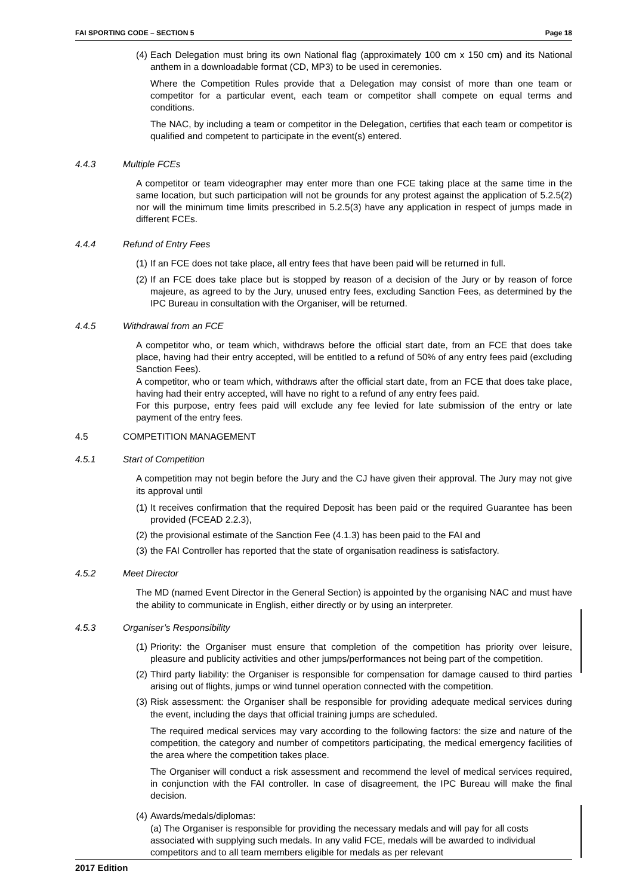FAI SPORTING CODE – SECTION 5 Page 18
(4)
Each Delegation must bring its own National flag (approximately 100 cm x 150 cm) and its National anthem in a downloadable format (CD, MP3) to be used in ceremonies.
Where the Competition Rules provide that a Delegation may consist of more than one team or competitor for a particular event, each team or competitor shall compete on equal terms and conditions.
The NAC, by including a team or competitor in the Delegation, certifies that each team or competitor is qualified and competent to participate in the event(s) entered.
4.4.3 Multiple FCEs
A competitor or team videographer may enter more than one FCE taking place at the same time in the same location, but such participation will not be grounds for any protest against the application of 5.2.5(2) nor will the minimum time limits prescribed in 5.2.5(3) have any application in respect of jumps made in different FCEs.
4.4.4 Refund of Entry Fees
(1)
If an FCE does not take place, all entry fees that have been paid will be returned in full.
(2)
If an FCE does take place but is stopped by reason of a decision of the Jury or by reason of force majeure, as agreed to by the Jury, unused entry fees, excluding Sanction Fees, as determined by the IPC Bureau in consultation with the Organiser, will be returned.
4.4.5 Withdrawal from an FCE
A competitor who, or team which, withdraws before the official start date, from an FCE that does take place, having had their entry accepted, will be entitled to a refund of 50% of any entry fees paid (excluding Sanction Fees).
A competitor, who or team which, withdraws after the official start date, from an FCE that does take place, having had their entry accepted, will have no right to a refund of any entry fees paid.
For this purpose, entry fees paid will exclude any fee levied for late submission of the entry or late payment of the entry fees.
4.5 COMPETITION MANAGEMENT
4.5.1 Start of Competition
A competition may not begin before the Jury and the CJ have given their approval. The Jury may not give its approval until
(1)
It receives confirmation that the required Deposit has been paid or the required Guarantee has been provided (FCEAD 2.2.3),
(2)
the provisional estimate of the Sanction Fee (4.1.3) has been paid to the FAI and
(3)
the FAI Controller has reported that the state of organisation readiness is satisfactory.
4.5.2 Meet Director
The MD (named Event Director in the General Section) is appointed by the organising NAC and must have the ability to communicate in English, either directly or by using an interpreter.
4.5.3 Organiser’s Responsibility
(1)
Priority: the Organiser must ensure that completion of the competition has priority over leisure, pleasure and publicity activities and other jumps/performances not being part of the competition.
(2)
Third party liability: the Organiser is responsible for compensation for damage caused to third parties arising out of flights, jumps or wind tunnel operation connected with the competition.
(3)
Risk assessment: the Organiser shall be responsible for providing adequate medical services during the event, including the days that official training jumps are scheduled.
The required medical services may vary according to the following factors: the size and nature of the competition, the category and number of competitors participating, the medical emergency facilities of the area where the competition takes place.
The Organiser will conduct a risk assessment and recommend the level of medical services required, in conjunction with the FAI controller. In case of disagreement, the IPC Bureau will make the final decision.
(4)
Awards/medals/diplomas:
(a) The Organiser is responsible for providing the necessary medals and will pay for all costs associated with supplying such medals. In any valid FCE, medals will be awarded to individual competitors and to all team members eligible for medals as per relevant
2017 Edition